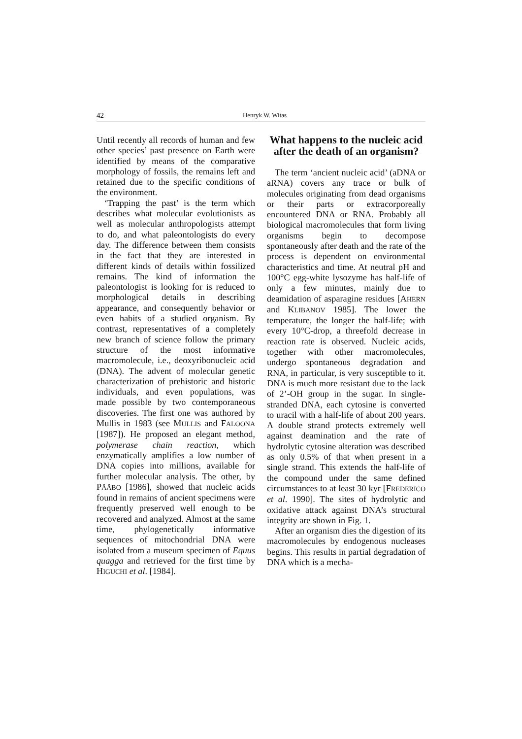42 Henryk W. Witas
Until recently all records of human and few other species’ past presence on Earth were identified by means of the comparative morphology of fossils, the remains left and retained due to the specific conditions of the environment.
‘Trapping the past’ is the term which describes what molecular evolutionists as well as molecular anthropologists attempt to do, and what paleontologists do every day. The difference between them consists in the fact that they are interested in different kinds of details within fossilized remains. The kind of information the paleontologist is looking for is reduced to morphological details in describing appearance, and consequently behavior or even habits of a studied organism. By contrast, representatives of a completely new branch of science follow the primary structure of the most informative macromolecule, i.e., deoxyribonucleic acid (DNA). The advent of molecular genetic characterization of prehistoric and historic individuals, and even populations, was made possible by two contemporaneous discoveries. The first one was authored by Mullis in 1983 (see MULLIS and FALOONA [1987]). He proposed an elegant method, polymerase chain reaction, which enzymatically amplifies a low number of DNA copies into millions, available for further molecular analysis. The other, by PÄÄBO [1986], showed that nucleic acids found in remains of ancient specimens were frequently preserved well enough to be recovered and analyzed. Almost at the same time, phylogenetically informative sequences of mitochondrial DNA were isolated from a museum specimen of Equus quagga and retrieved for the first time by HIGUCHI et al. [1984].
What happens to the nucleic acid after the death of an organism?
The term ‘ancient nucleic acid’ (aDNA or aRNA) covers any trace or bulk of molecules originating from dead organisms or their parts or extracorporeally encountered DNA or RNA. Probably all biological macromolecules that form living organisms begin to decompose spontaneously after death and the rate of the process is dependent on environmental characteristics and time. At neutral pH and 100°C egg-white lysozyme has half-life of only a few minutes, mainly due to deamidation of asparagine residues [AHERN and KLIBANOV 1985]. The lower the temperature, the longer the half-life; with every 10°C-drop, a threefold decrease in reaction rate is observed. Nucleic acids, together with other macromolecules, undergo spontaneous degradation and RNA, in particular, is very susceptible to it. DNA is much more resistant due to the lack of 2’-OH group in the sugar. In single-stranded DNA, each cytosine is converted to uracil with a half-life of about 200 years. A double strand protects extremely well against deamination and the rate of hydrolytic cytosine alteration was described as only 0.5% of that when present in a single strand. This extends the half-life of the compound under the same defined circumstances to at least 30 kyr [FREDERICO et al. 1990]. The sites of hydrolytic and oxidative attack against DNA’s structural integrity are shown in Fig. 1.
After an organism dies the digestion of its macromolecules by endogenous nucleases begins. This results in partial degradation of DNA which is a mecha-